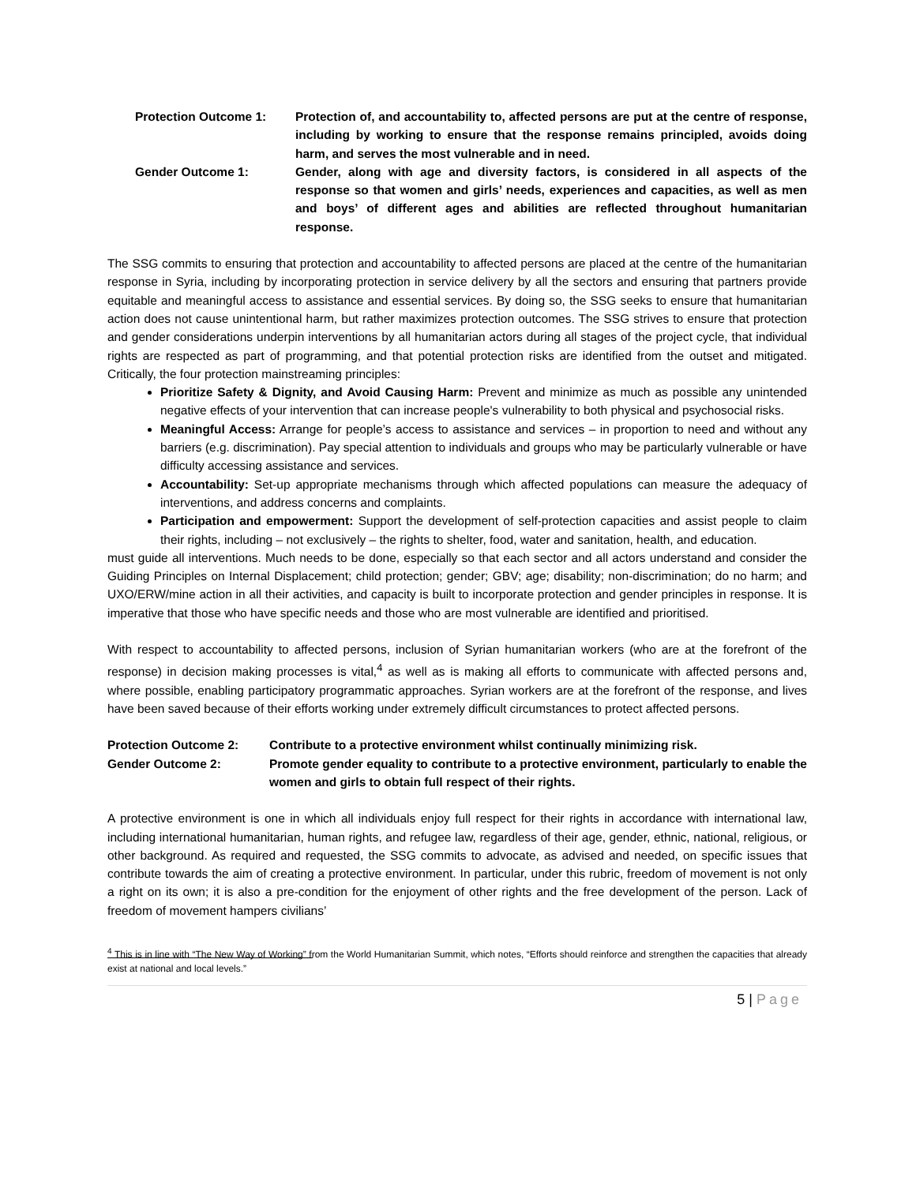Protection Outcome 1: Protection of, and accountability to, affected persons are put at the centre of response, including by working to ensure that the response remains principled, avoids doing harm, and serves the most vulnerable and in need.
Gender Outcome 1: Gender, along with age and diversity factors, is considered in all aspects of the response so that women and girls’ needs, experiences and capacities, as well as men and boys’ of different ages and abilities are reflected throughout humanitarian response.
The SSG commits to ensuring that protection and accountability to affected persons are placed at the centre of the humanitarian response in Syria, including by incorporating protection in service delivery by all the sectors and ensuring that partners provide equitable and meaningful access to assistance and essential services. By doing so, the SSG seeks to ensure that humanitarian action does not cause unintentional harm, but rather maximizes protection outcomes. The SSG strives to ensure that protection and gender considerations underpin interventions by all humanitarian actors during all stages of the project cycle, that individual rights are respected as part of programming, and that potential protection risks are identified from the outset and mitigated. Critically, the four protection mainstreaming principles:
Prioritize Safety & Dignity, and Avoid Causing Harm: Prevent and minimize as much as possible any unintended negative effects of your intervention that can increase people's vulnerability to both physical and psychosocial risks.
Meaningful Access: Arrange for people’s access to assistance and services – in proportion to need and without any barriers (e.g. discrimination). Pay special attention to individuals and groups who may be particularly vulnerable or have difficulty accessing assistance and services.
Accountability: Set-up appropriate mechanisms through which affected populations can measure the adequacy of interventions, and address concerns and complaints.
Participation and empowerment: Support the development of self-protection capacities and assist people to claim their rights, including – not exclusively – the rights to shelter, food, water and sanitation, health, and education.
must guide all interventions. Much needs to be done, especially so that each sector and all actors understand and consider the Guiding Principles on Internal Displacement; child protection; gender; GBV; age; disability; non-discrimination; do no harm; and UXO/ERW/mine action in all their activities, and capacity is built to incorporate protection and gender principles in response. It is imperative that those who have specific needs and those who are most vulnerable are identified and prioritised.
With respect to accountability to affected persons, inclusion of Syrian humanitarian workers (who are at the forefront of the response) in decision making processes is vital,<sup>4</sup> as well as is making all efforts to communicate with affected persons and, where possible, enabling participatory programmatic approaches. Syrian workers are at the forefront of the response, and lives have been saved because of their efforts working under extremely difficult circumstances to protect affected persons.
Protection Outcome 2: Contribute to a protective environment whilst continually minimizing risk.
Gender Outcome 2: Promote gender equality to contribute to a protective environment, particularly to enable the women and girls to obtain full respect of their rights.
A protective environment is one in which all individuals enjoy full respect for their rights in accordance with international law, including international humanitarian, human rights, and refugee law, regardless of their age, gender, ethnic, national, religious, or other background. As required and requested, the SSG commits to advocate, as advised and needed, on specific issues that contribute towards the aim of creating a protective environment. In particular, under this rubric, freedom of movement is not only a right on its own; it is also a pre-condition for the enjoyment of other rights and the free development of the person. Lack of freedom of movement hampers civilians’
<sup>4</sup> This is in line with “The New Way of Working” from the World Humanitarian Summit, which notes, “Efforts should reinforce and strengthen the capacities that already exist at national and local levels.”
5 | Page